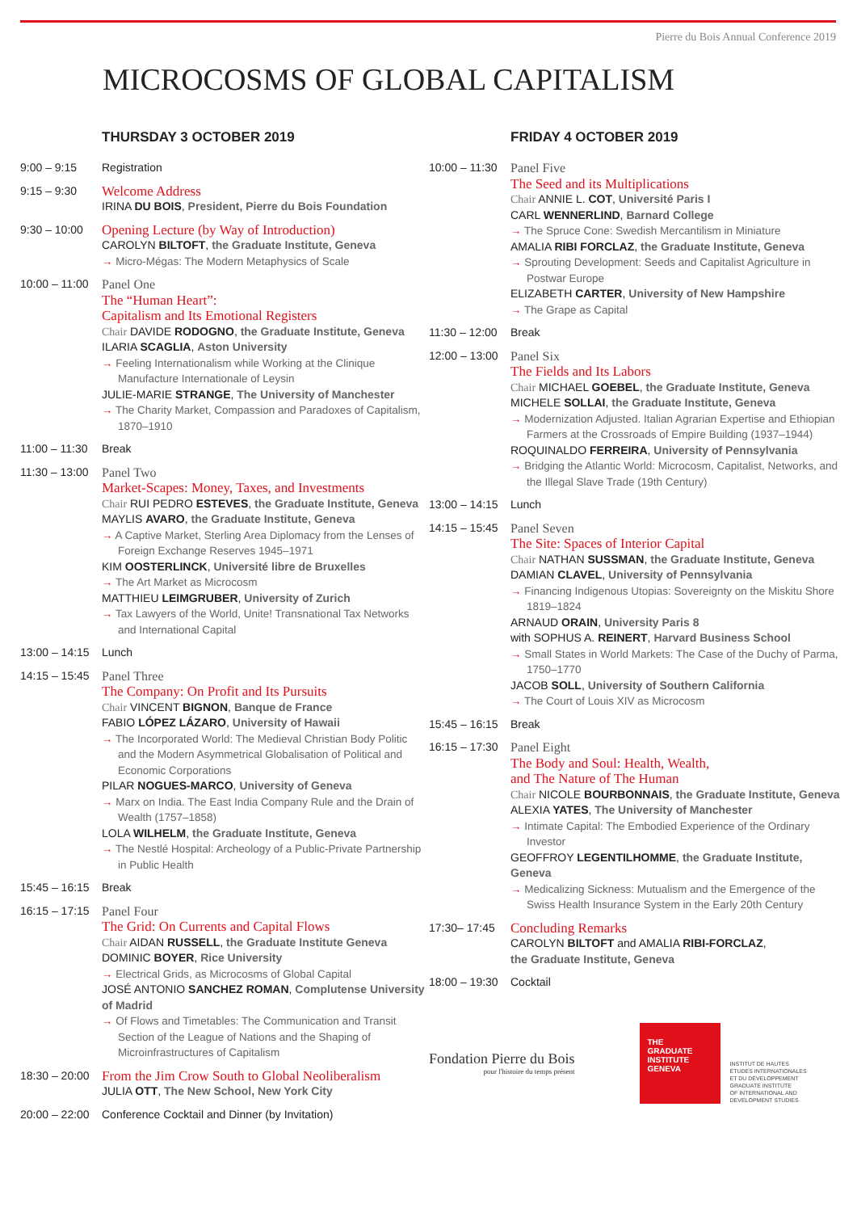Pierre du Bois Annual Conference 2019
MICROCOSMS OF GLOBAL CAPITALISM
THURSDAY 3 OCTOBER 2019
9:00 – 9:15 Registration
9:15 – 9:30
Welcome Address
IRINA DU BOIS, President, Pierre du Bois Foundation
9:30 – 10:00
Opening Lecture (by Way of Introduction)
CAROLYN BILTOFT, the Graduate Institute, Geneva
→ Micro-Mégas: The Modern Metaphysics of Scale
10:00 – 11:00
Panel One
The “Human Heart”:
Capitalism and Its Emotional Registers
Chair DAVIDE RODOGNO, the Graduate Institute, Geneva
ILARIA SCAGLIA, Aston University
→ Feeling Internationalism while Working at the Clinique Manufacture Internationale of Leysin
JULIE-MARIE STRANGE, The University of Manchester
→ The Charity Market, Compassion and Paradoxes of Capitalism, 1870–1910
11:00 – 11:30
Break
11:30 – 13:00
Panel Two
Market-Scapes: Money, Taxes, and Investments
Chair RUI PEDRO ESTEVES, the Graduate Institute, Geneva
MAYLIS AVARO, the Graduate Institute, Geneva
→ A Captive Market, Sterling Area Diplomacy from the Lenses of Foreign Exchange Reserves 1945–1971
KIM OOSTERLINCK, Université libre de Bruxelles
→ The Art Market as Microcosm
MATTHIEU LEIMGRUBER, University of Zurich
→ Tax Lawyers of the World, Unite! Transnational Tax Networks and International Capital
13:00 – 14:15
Lunch
14:15 – 15:45
Panel Three
The Company: On Profit and Its Pursuits
Chair VINCENT BIGNON, Banque de France
FABIO LÓPEZ LÁZARO, University of Hawaii
→ The Incorporated World: The Medieval Christian Body Politic and the Modern Asymmetrical Globalisation of Political and Economic Corporations
PILAR NOGUES-MARCO, University of Geneva
→ Marx on India. The East India Company Rule and the Drain of Wealth (1757–1858)
LOLA WILHELM, the Graduate Institute, Geneva
→ The Nestlé Hospital: Archeology of a Public-Private Partnership in Public Health
15:45 – 16:15
Break
16:15 – 17:15
Panel Four
The Grid: On Currents and Capital Flows
Chair AIDAN RUSSELL, the Graduate Institute Geneva
DOMINIC BOYER, Rice University
→ Electrical Grids, as Microcosms of Global Capital
JOSÉ ANTONIO SANCHEZ ROMAN, Complutense University of Madrid
→ Of Flows and Timetables: The Communication and Transit Section of the League of Nations and the Shaping of Microinfrastructures of Capitalism
18:30 – 20:00
From the Jim Crow South to Global Neoliberalism
JULIA OTT, The New School, New York City
20:00 – 22:00
Conference Cocktail and Dinner (by Invitation)
FRIDAY 4 OCTOBER 2019
10:00 – 11:30
Panel Five
The Seed and its Multiplications
Chair ANNIE L. COT, Université Paris I
CARL WENNERLIND, Barnard College
→ The Spruce Cone: Swedish Mercantilism in Miniature
AMALIA RIBI FORCLAZ, the Graduate Institute, Geneva
→ Sprouting Development: Seeds and Capitalist Agriculture in Postwar Europe
ELIZABETH CARTER, University of New Hampshire
→ The Grape as Capital
11:30 – 12:00
Break
12:00 – 13:00
Panel Six
The Fields and Its Labors
Chair MICHAEL GOEBEL, the Graduate Institute, Geneva
MICHELE SOLLAI, the Graduate Institute, Geneva
→ Modernization Adjusted. Italian Agrarian Expertise and Ethiopian Farmers at the Crossroads of Empire Building (1937–1944)
ROQUINALDO FERREIRA, University of Pennsylvania
→ Bridging the Atlantic World: Microcosm, Capitalist, Networks, and the Illegal Slave Trade (19th Century)
13:00 – 14:15
Lunch
14:15 – 15:45
Panel Seven
The Site: Spaces of Interior Capital
Chair NATHAN SUSSMAN, the Graduate Institute, Geneva
DAMIAN CLAVEL, University of Pennsylvania
→ Financing Indigenous Utopias: Sovereignty on the Miskitu Shore 1819–1824
ARNAUD ORAIN, University Paris 8
with SOPHUS A. REINERT, Harvard Business School
→ Small States in World Markets: The Case of the Duchy of Parma, 1750–1770
JACOB SOLL, University of Southern California
→ The Court of Louis XIV as Microcosm
15:45 – 16:15
Break
16:15 – 17:30
Panel Eight
The Body and Soul: Health, Wealth,
and The Nature of The Human
Chair NICOLE BOURBONNAIS, the Graduate Institute, Geneva
ALEXIA YATES, The University of Manchester
→ Intimate Capital: The Embodied Experience of the Ordinary Investor
GEOFFROY LEGENTILHOMME, the Graduate Institute, Geneva
→ Medicalizing Sickness: Mutualism and the Emergence of the Swiss Health Insurance System in the Early 20th Century
17:30– 17:45
Concluding Remarks
CAROLYN BILTOFT and AMALIA RIBI-FORCLAZ,
the Graduate Institute, Geneva
18:00 – 19:30
Cocktail
Fondation Pierre du Bois
pour l'histoire du temps présent
THE
GRADUATE
INSTITUTE
GENEVA
INSTITUT DE HAUTES
ÉTUDES INTERNATIONALES
ET DU DÉVELOPPEMENT
GRADUATE INSTITUTE
OF INTERNATIONAL AND
DEVELOPMENT STUDIES